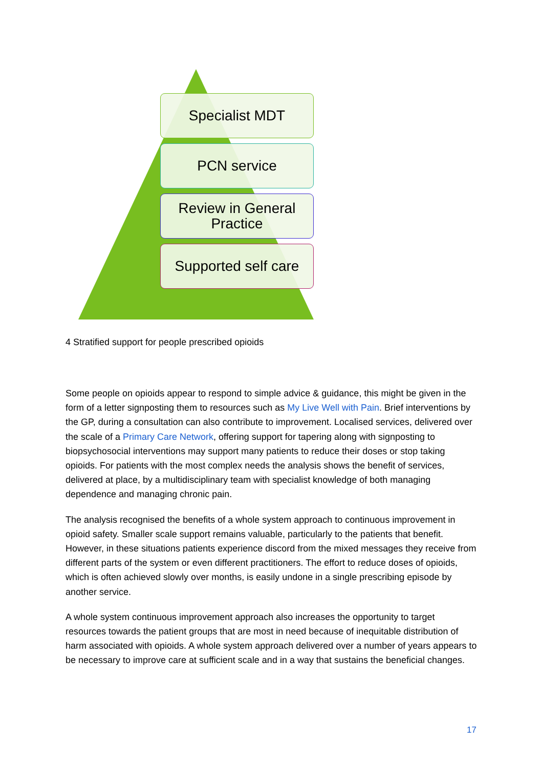Specialist MDT
PCN service
Review in General
Practice
Supported self care
4 Stratified support for people prescribed opioids
Some people on opioids appear to respond to simple advice & guidance, this might be given in the form of a letter signposting them to resources such as My Live Well with Pain. Brief interventions by the GP, during a consultation can also contribute to improvement. Localised services, delivered over the scale of a Primary Care Network, offering support for tapering along with signposting to biopsychosocial interventions may support many patients to reduce their doses or stop taking opioids. For patients with the most complex needs the analysis shows the benefit of services, delivered at place, by a multidisciplinary team with specialist knowledge of both managing dependence and managing chronic pain.
The analysis recognised the benefits of a whole system approach to continuous improvement in opioid safety. Smaller scale support remains valuable, particularly to the patients that benefit. However, in these situations patients experience discord from the mixed messages they receive from different parts of the system or even different practitioners. The effort to reduce doses of opioids, which is often achieved slowly over months, is easily undone in a single prescribing episode by another service.
A whole system continuous improvement approach also increases the opportunity to target resources towards the patient groups that are most in need because of inequitable distribution of harm associated with opioids. A whole system approach delivered over a number of years appears to be necessary to improve care at sufficient scale and in a way that sustains the beneficial changes.
17